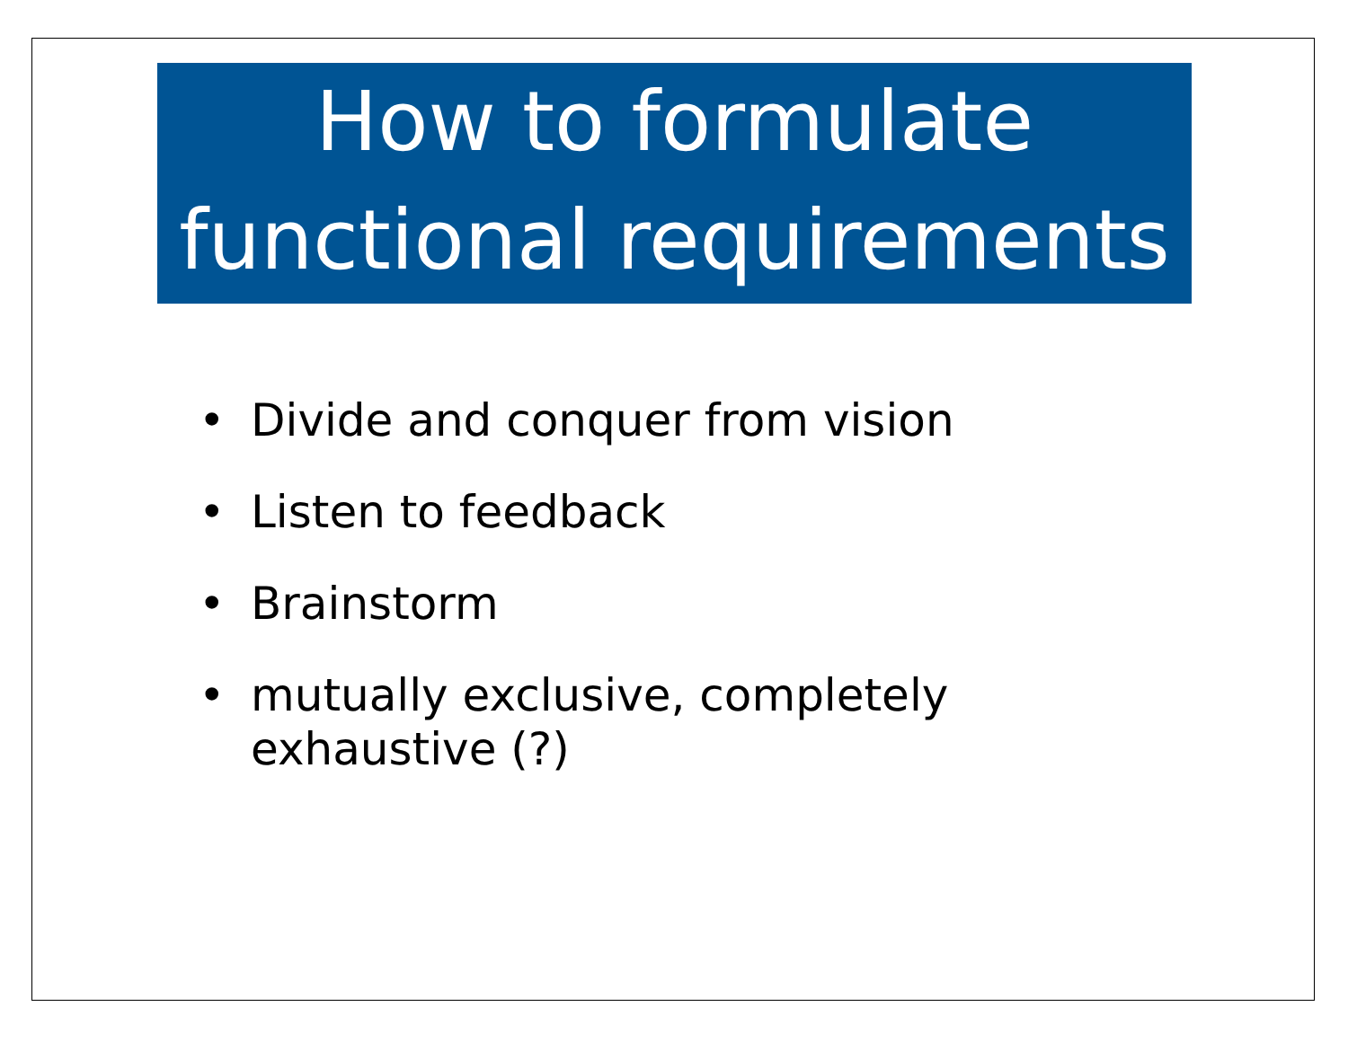How to formulate functional requirements
• Divide and conquer from vision
• Listen to feedback
• Brainstorm
• mutually exclusive, completely exhaustive (?)